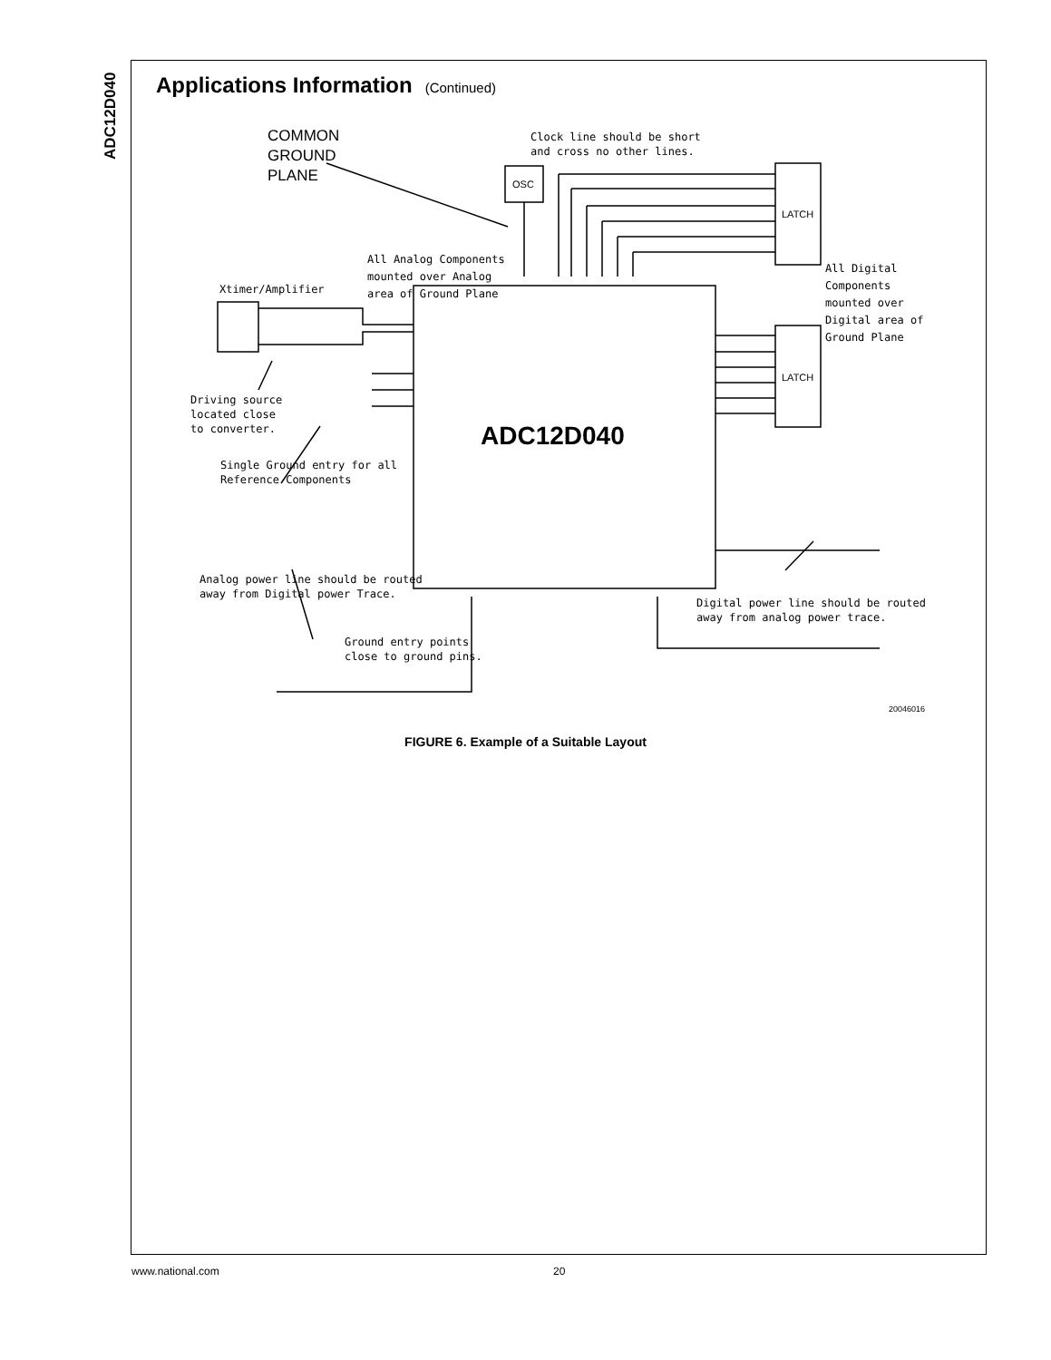ADC12D040
Applications Information (Continued)
All Analog Components
mounted over Analog
area of Ground Plane
COMMON
GROUND
PLANE
Clock line should be short
and cross no other lines.
OSC
LATCH
LATCH
All Digital
Components
mounted over
Digital area of
Ground Plane
Xtimer/Amplifier
Driving source
located close
to converter.
Single Ground entry for all
Reference Components
ADC12D040
Analog power line should be routed
away from Digital power Trace.
Ground entry points
close to ground pins.
Digital power line should be routed
away from analog power trace.
20046016
FIGURE 6. Example of a Suitable Layout
www.national.com 20